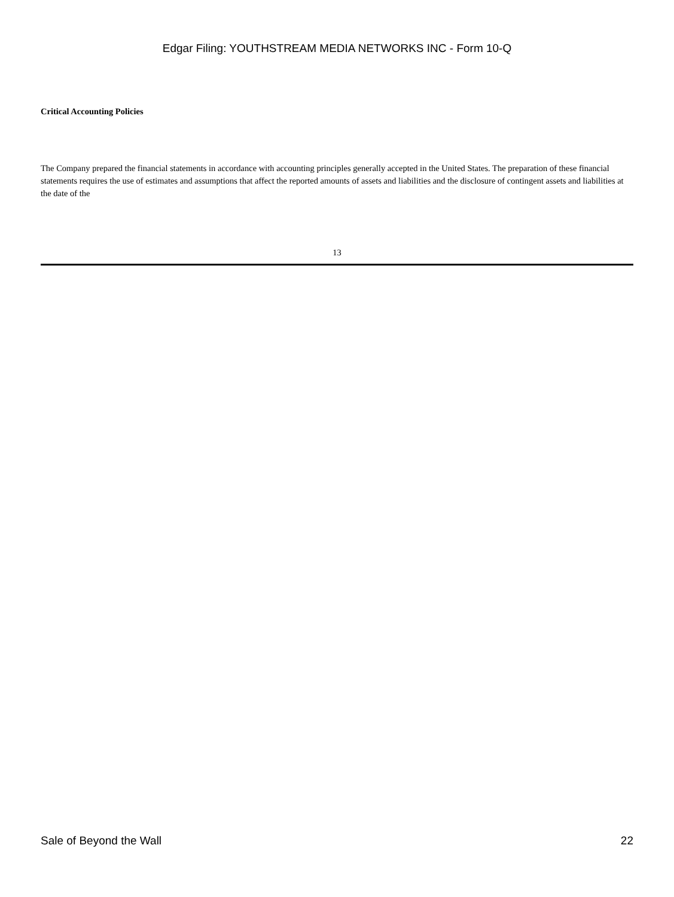Edgar Filing: YOUTHSTREAM MEDIA NETWORKS INC - Form 10-Q
Critical Accounting Policies
The Company prepared the financial statements in accordance with accounting principles generally accepted in the United States. The preparation of these financial statements requires the use of estimates and assumptions that affect the reported amounts of assets and liabilities and the disclosure of contingent assets and liabilities at the date of the
13
Sale of Beyond the Wall 22